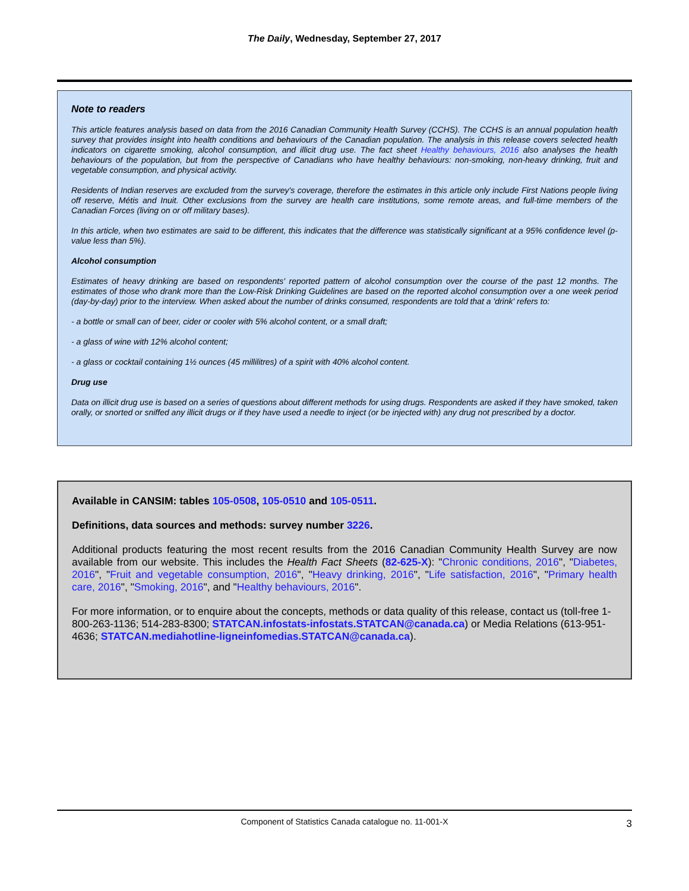The Daily, Wednesday, September 27, 2017
Note to readers
This article features analysis based on data from the 2016 Canadian Community Health Survey (CCHS). The CCHS is an annual population health survey that provides insight into health conditions and behaviours of the Canadian population. The analysis in this release covers selected health indicators on cigarette smoking, alcohol consumption, and illicit drug use. The fact sheet Healthy behaviours, 2016 also analyses the health behaviours of the population, but from the perspective of Canadians who have healthy behaviours: non-smoking, non-heavy drinking, fruit and vegetable consumption, and physical activity.
Residents of Indian reserves are excluded from the survey's coverage, therefore the estimates in this article only include First Nations people living off reserve, Métis and Inuit. Other exclusions from the survey are health care institutions, some remote areas, and full-time members of the Canadian Forces (living on or off military bases).
In this article, when two estimates are said to be different, this indicates that the difference was statistically significant at a 95% confidence level (p-value less than 5%).
Alcohol consumption
Estimates of heavy drinking are based on respondents' reported pattern of alcohol consumption over the course of the past 12 months. The estimates of those who drank more than the Low-Risk Drinking Guidelines are based on the reported alcohol consumption over a one week period (day-by-day) prior to the interview. When asked about the number of drinks consumed, respondents are told that a 'drink' refers to:
- a bottle or small can of beer, cider or cooler with 5% alcohol content, or a small draft;
- a glass of wine with 12% alcohol content;
- a glass or cocktail containing 1½ ounces (45 millilitres) of a spirit with 40% alcohol content.
Drug use
Data on illicit drug use is based on a series of questions about different methods for using drugs. Respondents are asked if they have smoked, taken orally, or snorted or sniffed any illicit drugs or if they have used a needle to inject (or be injected with) any drug not prescribed by a doctor.
Available in CANSIM: tables 105-0508, 105-0510 and 105-0511.
Definitions, data sources and methods: survey number 3226.
Additional products featuring the most recent results from the 2016 Canadian Community Health Survey are now available from our website. This includes the Health Fact Sheets (82-625-X): "Chronic conditions, 2016", "Diabetes, 2016", "Fruit and vegetable consumption, 2016", "Heavy drinking, 2016", "Life satisfaction, 2016", "Primary health care, 2016", "Smoking, 2016", and "Healthy behaviours, 2016".
For more information, or to enquire about the concepts, methods or data quality of this release, contact us (toll-free 1-800-263-1136; 514-283-8300; STATCAN.infostats-infostats.STATCAN@canada.ca) or Media Relations (613-951-4636; STATCAN.mediahotline-ligneinfomedias.STATCAN@canada.ca).
Component of Statistics Canada catalogue no. 11-001-X 3